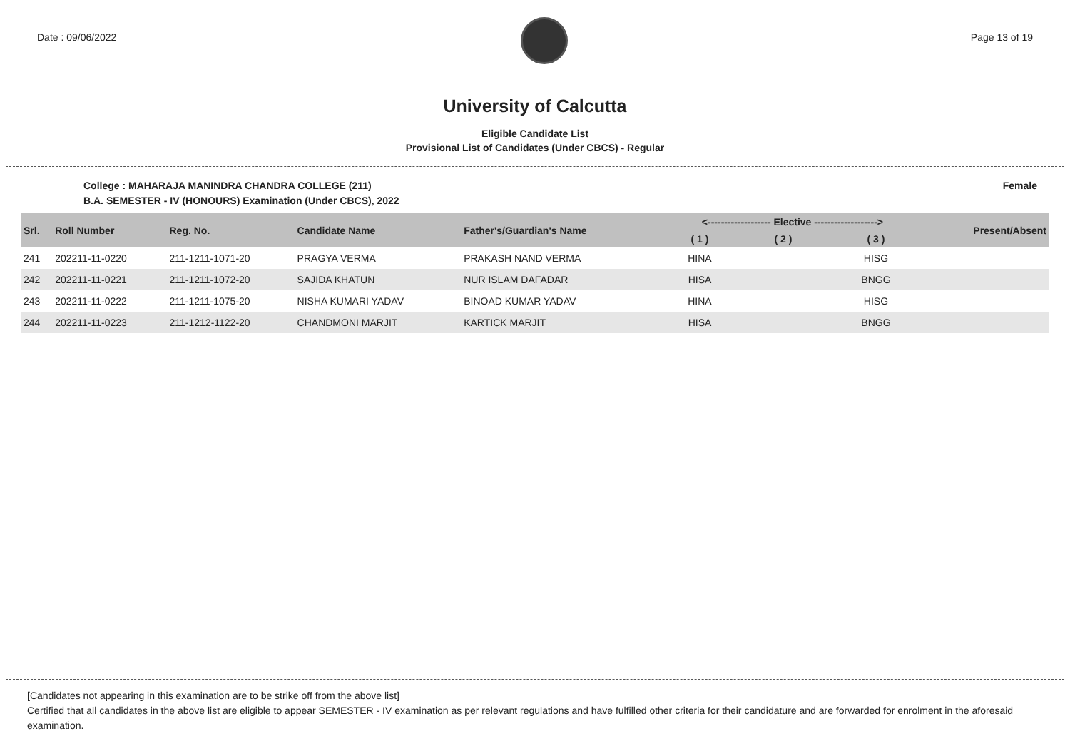Date : 09/06/2022 Page 13 of 19
University of Calcutta
Eligible Candidate List
Provisional List of Candidates (Under CBCS) - Regular
College : MAHARAJA MANINDRA CHANDRA COLLEGE (211) Female
B.A. SEMESTER - IV (HONOURS) Examination (Under CBCS), 2022
| Srl. | Roll Number | Reg. No. | Candidate Name | Father's/Guardian's Name | <------------------- Elective -------------------> | | | Present/Absent |
| --- | --- | --- | --- | --- | --- | --- | --- | --- |
| | | | | | ( 1 ) | ( 2 ) | ( 3 ) | |
| 241 | 202211-11-0220 | 211-1211-1071-20 | PRAGYA VERMA | PRAKASH NAND VERMA | HINA | | HISG | |
| 242 | 202211-11-0221 | 211-1211-1072-20 | SAJIDA KHATUN | NUR ISLAM DAFADAR | HISA | | BNGG | |
| 243 | 202211-11-0222 | 211-1211-1075-20 | NISHA KUMARI YADAV | BINOAD KUMAR YADAV | HINA | | HISG | |
| 244 | 202211-11-0223 | 211-1212-1122-20 | CHANDMONI MARJIT | KARTICK MARJIT | HISA | | BNGG | |
[Candidates not appearing in this examination are to be strike off from the above list]
Certified that all candidates in the above list are eligible to appear SEMESTER - IV examination as per relevant regulations and have fulfilled other criteria for their candidature and are forwarded for enrolment in the aforesaid examination.